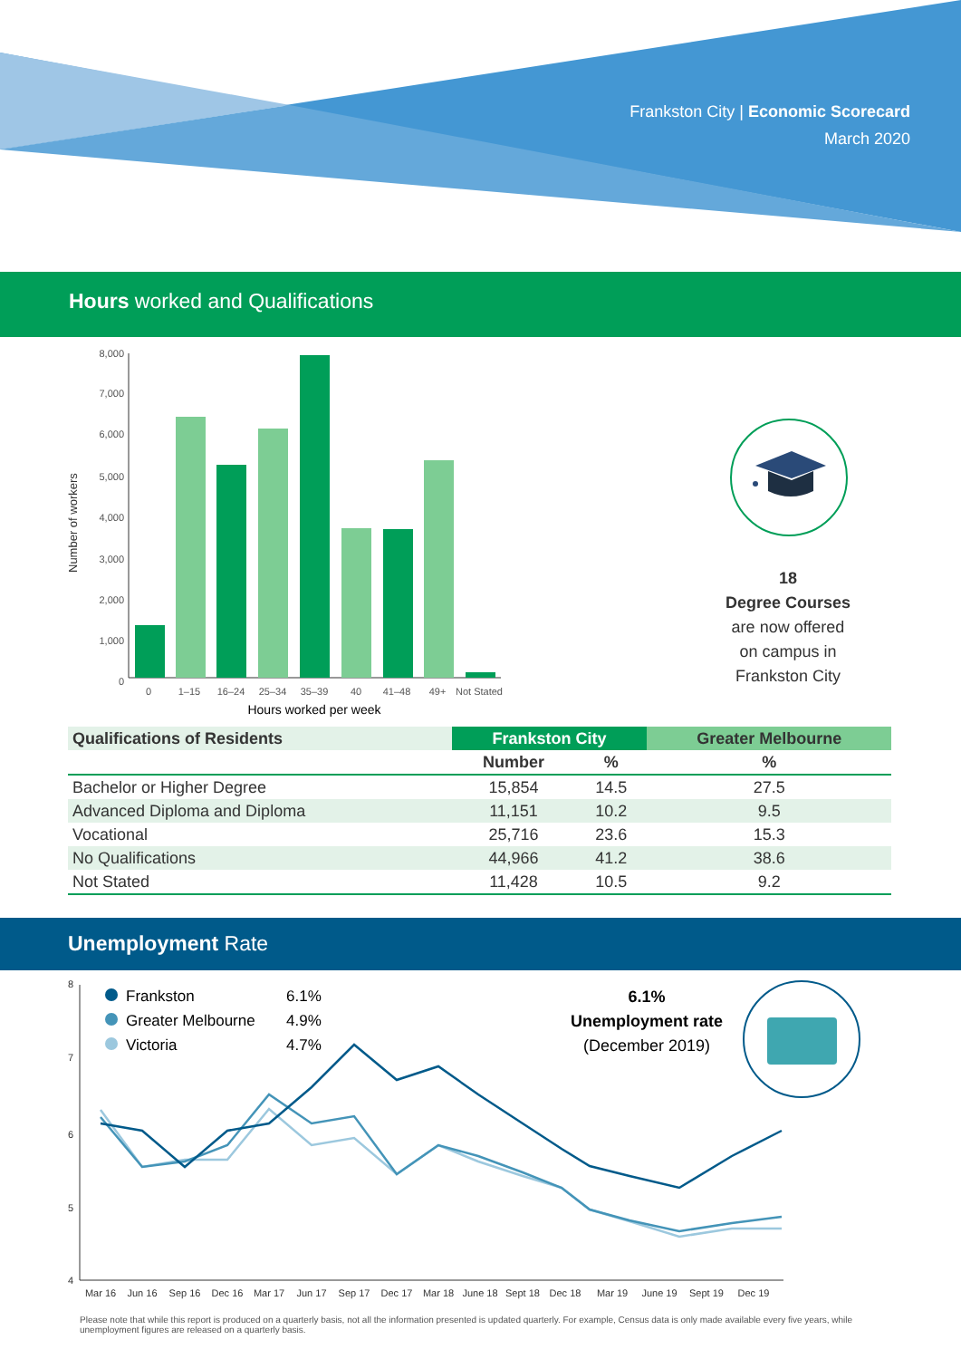Frankston City | Economic Scorecard
March 2020
Hours worked and Qualifications
Number of workers
8,000
7,000
6,000
5,000
4,000
3,000
2,000
1,000
0
0
1–15
16–24
25–34
35–39
40
41–48
49+
Not Stated
Hours worked per week
18
Degree Courses
are now offered
on campus in
Frankston City
| Qualifications of Residents | Frankston City | | Greater Melbourne |
| --- | --- | --- | --- |
| | Number | % | % |
| Bachelor or Higher Degree | 15,854 | 14.5 | 27.5 |
| Advanced Diploma and Diploma | 11,151 | 10.2 | 9.5 |
| Vocational | 25,716 | 23.6 | 15.3 |
| No Qualifications | 44,966 | 41.2 | 38.6 |
| Not Stated | 11,428 | 10.5 | 9.2 |
Unemployment Rate
8
7
6
5
4
Frankston
6.1%
Greater Melbourne
4.9%
Victoria
4.7%
6.1%
Unemployment rate
(December 2019)
Mar 16
Jun 16
Sep 16
Dec 16
Mar 17
Jun 17
Sep 17
Dec 17
Mar 18
June 18
Sept 18
Dec 18
Mar 19
June 19
Sept 19
Dec 19
Please note that while this report is produced on a quarterly basis, not all the information presented is updated quarterly. For example, Census data is only made available every five years, while unemployment figures are released on a quarterly basis.